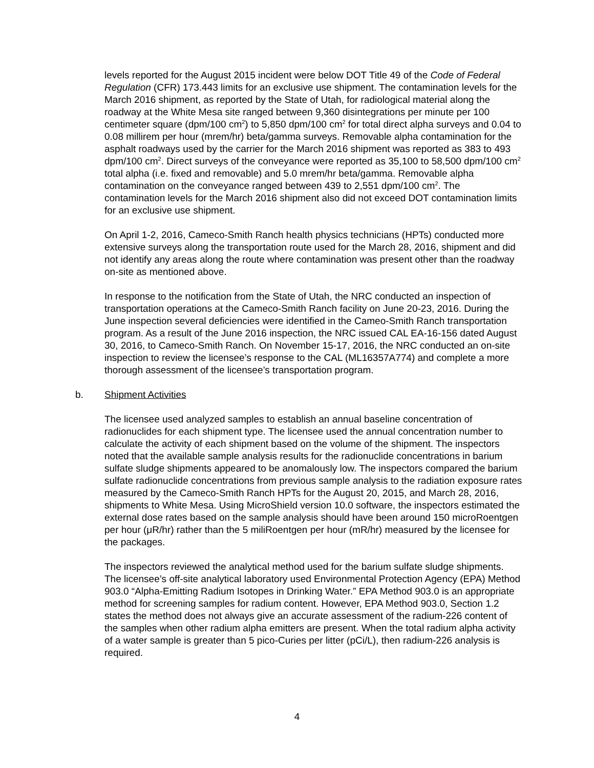levels reported for the August 2015 incident were below DOT Title 49 of the Code of Federal Regulation (CFR) 173.443 limits for an exclusive use shipment. The contamination levels for the March 2016 shipment, as reported by the State of Utah, for radiological material along the roadway at the White Mesa site ranged between 9,360 disintegrations per minute per 100 centimeter square (dpm/100 cm<sup>2</sup>) to 5,850 dpm/100 cm<sup>2</sup> for total direct alpha surveys and 0.04 to 0.08 millirem per hour (mrem/hr) beta/gamma surveys. Removable alpha contamination for the asphalt roadways used by the carrier for the March 2016 shipment was reported as 383 to 493 dpm/100 cm<sup>2</sup>. Direct surveys of the conveyance were reported as 35,100 to 58,500 dpm/100 cm<sup>2</sup> total alpha (i.e. fixed and removable) and 5.0 mrem/hr beta/gamma. Removable alpha contamination on the conveyance ranged between 439 to 2,551 dpm/100 cm<sup>2</sup>. The contamination levels for the March 2016 shipment also did not exceed DOT contamination limits for an exclusive use shipment.
On April 1-2, 2016, Cameco-Smith Ranch health physics technicians (HPTs) conducted more extensive surveys along the transportation route used for the March 28, 2016, shipment and did not identify any areas along the route where contamination was present other than the roadway on-site as mentioned above.
In response to the notification from the State of Utah, the NRC conducted an inspection of transportation operations at the Cameco-Smith Ranch facility on June 20-23, 2016. During the June inspection several deficiencies were identified in the Cameo-Smith Ranch transportation program. As a result of the June 2016 inspection, the NRC issued CAL EA-16-156 dated August 30, 2016, to Cameco-Smith Ranch. On November 15-17, 2016, the NRC conducted an on-site inspection to review the licensee’s response to the CAL (ML16357A774) and complete a more thorough assessment of the licensee’s transportation program.
b. Shipment Activities
The licensee used analyzed samples to establish an annual baseline concentration of radionuclides for each shipment type. The licensee used the annual concentration number to calculate the activity of each shipment based on the volume of the shipment. The inspectors noted that the available sample analysis results for the radionuclide concentrations in barium sulfate sludge shipments appeared to be anomalously low. The inspectors compared the barium sulfate radionuclide concentrations from previous sample analysis to the radiation exposure rates measured by the Cameco-Smith Ranch HPTs for the August 20, 2015, and March 28, 2016, shipments to White Mesa. Using MicroShield version 10.0 software, the inspectors estimated the external dose rates based on the sample analysis should have been around 150 microRoentgen per hour (μR/hr) rather than the 5 miliRoentgen per hour (mR/hr) measured by the licensee for the packages.
The inspectors reviewed the analytical method used for the barium sulfate sludge shipments. The licensee’s off-site analytical laboratory used Environmental Protection Agency (EPA) Method 903.0 “Alpha-Emitting Radium Isotopes in Drinking Water.” EPA Method 903.0 is an appropriate method for screening samples for radium content. However, EPA Method 903.0, Section 1.2 states the method does not always give an accurate assessment of the radium-226 content of the samples when other radium alpha emitters are present. When the total radium alpha activity of a water sample is greater than 5 pico-Curies per litter (pCi/L), then radium-226 analysis is required.
4